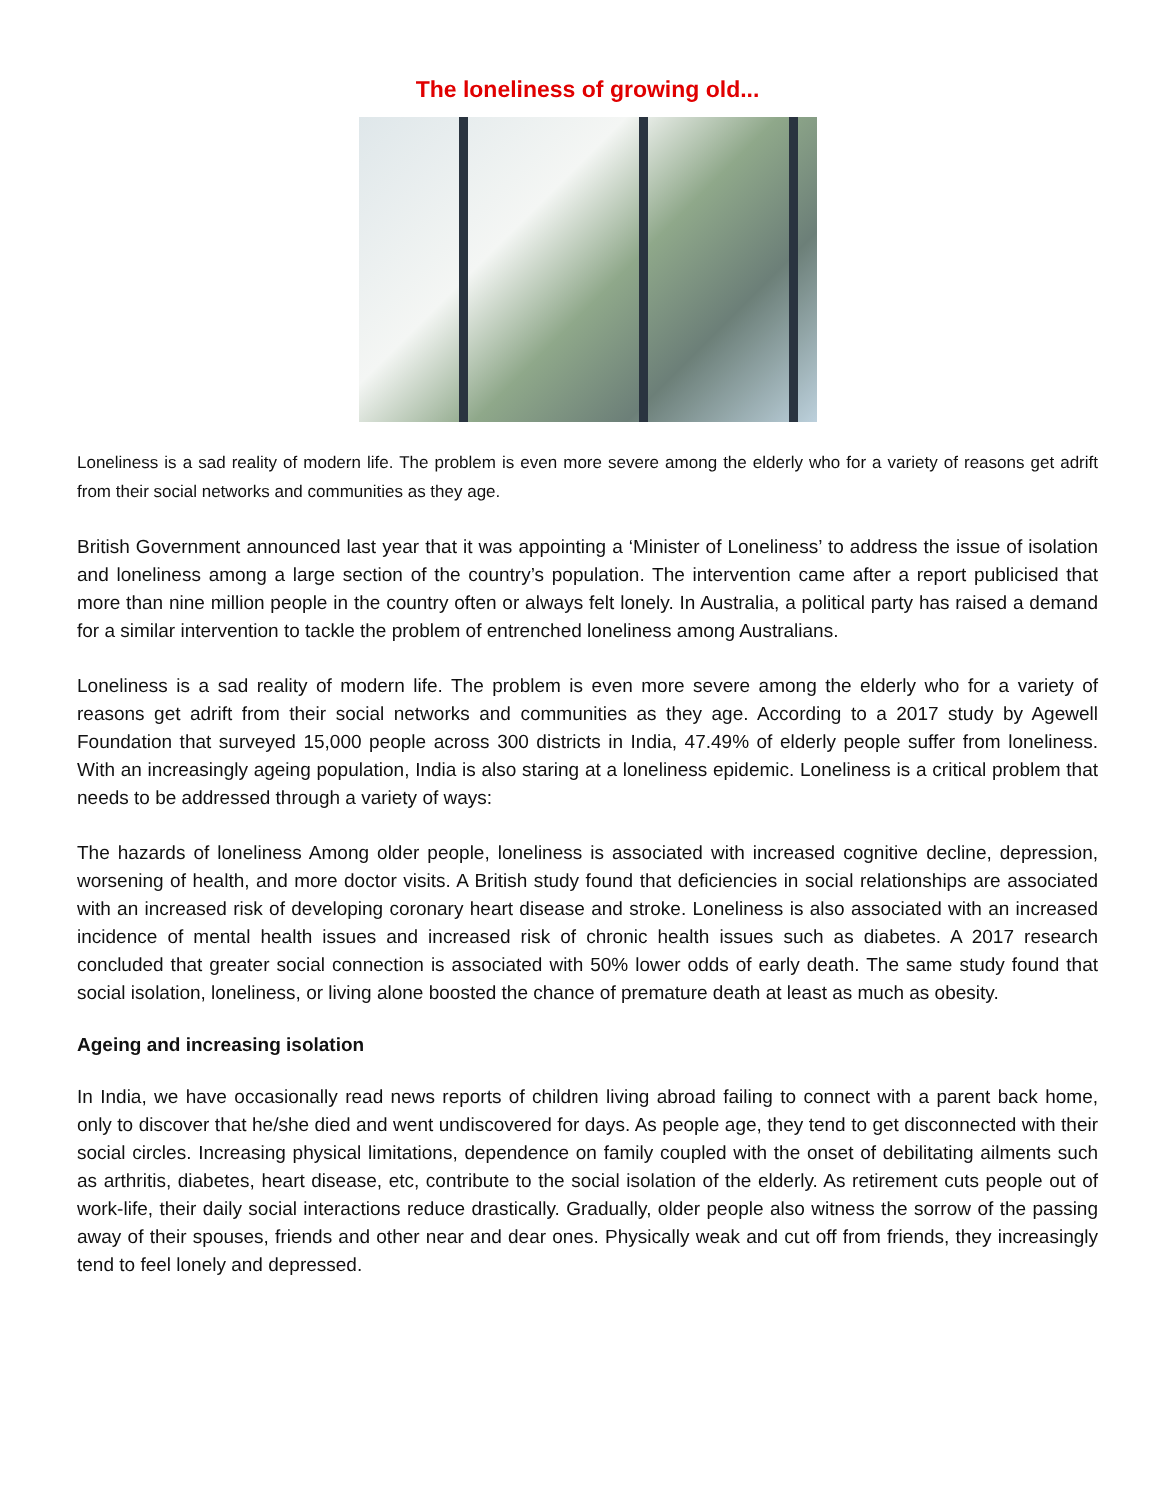The loneliness of growing old...
Loneliness is a sad reality of modern life. The problem is even more severe among the elderly who for a variety of reasons get adrift from their social networks and communities as they age.
British Government announced last year that it was appointing a ‘Minister of Loneliness’ to address the issue of isolation and loneliness among a large section of the country’s population. The intervention came after a report publicised that more than nine million people in the country often or always felt lonely. In Australia, a political party has raised a demand for a similar intervention to tackle the problem of entrenched loneliness among Australians.
Loneliness is a sad reality of modern life. The problem is even more severe among the elderly who for a variety of reasons get adrift from their social networks and communities as they age. According to a 2017 study by Agewell Foundation that surveyed 15,000 people across 300 districts in India, 47.49% of elderly people suffer from loneliness. With an increasingly ageing population, India is also staring at a loneliness epidemic. Loneliness is a critical problem that needs to be addressed through a variety of ways:
The hazards of loneliness Among older people, loneliness is associated with increased cognitive decline, depression, worsening of health, and more doctor visits. A British study found that deficiencies in social relationships are associated with an increased risk of developing coronary heart disease and stroke. Loneliness is also associated with an increased incidence of mental health issues and increased risk of chronic health issues such as diabetes. A 2017 research concluded that greater social connection is associated with 50% lower odds of early death. The same study found that social isolation, loneliness, or living alone boosted the chance of premature death at least as much as obesity.
Ageing and increasing isolation
In India, we have occasionally read news reports of children living abroad failing to connect with a parent back home, only to discover that he/she died and went undiscovered for days. As people age, they tend to get disconnected with their social circles. Increasing physical limitations, dependence on family coupled with the onset of debilitating ailments such as arthritis, diabetes, heart disease, etc, contribute to the social isolation of the elderly. As retirement cuts people out of work-life, their daily social interactions reduce drastically. Gradually, older people also witness the sorrow of the passing away of their spouses, friends and other near and dear ones. Physically weak and cut off from friends, they increasingly tend to feel lonely and depressed.